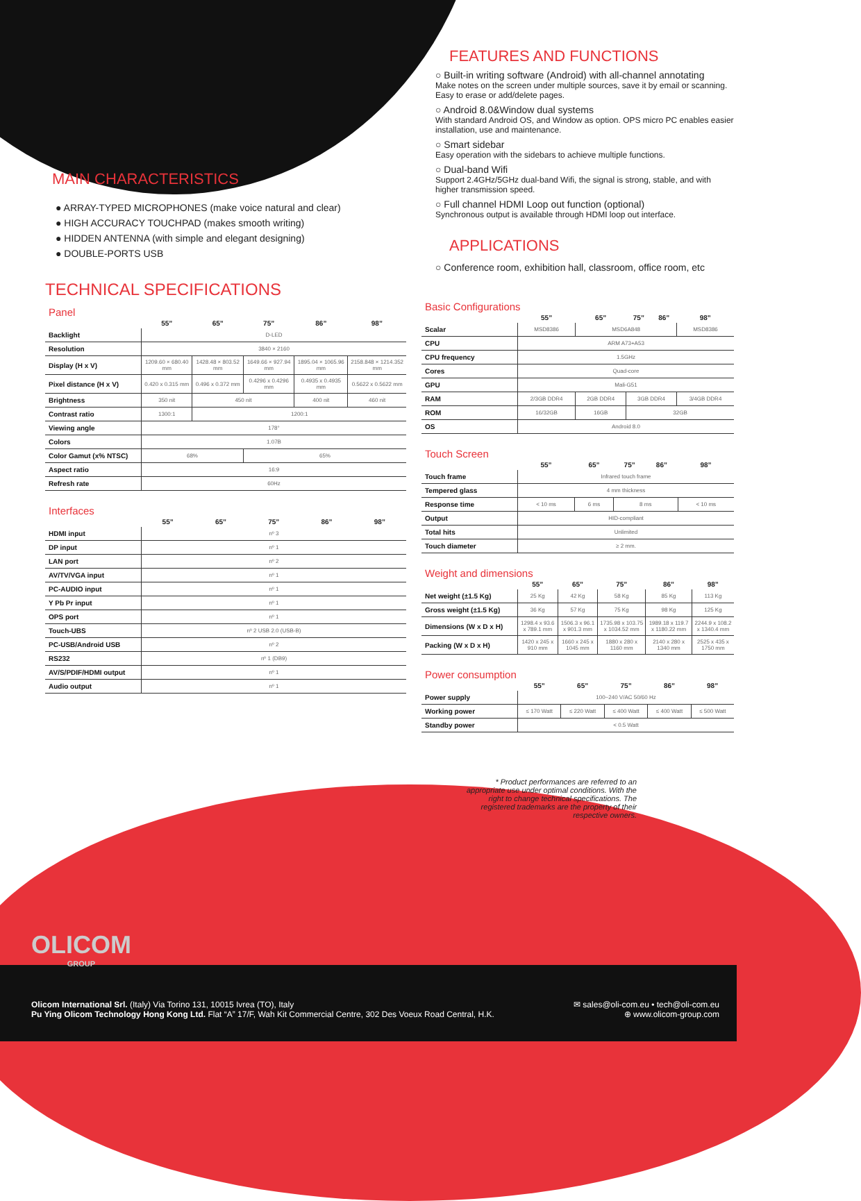MAIN CHARACTERISTICS
● ARRAY-TYPED MICROPHONES (make voice natural and clear)
● HIGH ACCURACY TOUCHPAD (makes smooth writing)
● HIDDEN ANTENNA (with simple and elegant designing)
● DOUBLE-PORTS USB
TECHNICAL SPECIFICATIONS
Panel
| | 55” | 65” | 75” | 86” | 98” |
| --- | --- | --- | --- | --- | --- |
| Backlight | D-LED | | | | |
| Resolution | 3840 × 2160 | | | | |
| Display (H x V) | 1209.60 × 680.40 mm | 1428.48 × 803.52 mm | 1649.66 × 927.94 mm | 1895.04 × 1065.96 mm | 2158.848 × 1214.352 mm |
| Pixel distance (H x V) | 0.420 x 0.315 mm | 0.496 x 0.372 mm | 0.4296 x 0.4296 mm | 0.4935 x 0.4935 mm | 0.5622 x 0.5622 mm |
| Brightness | 350 nit | 450 nit | | 400 nit | 460 nit |
| Contrast ratio | 1300:1 | 1200:1 | | | |
| Viewing angle | 178° | | | | |
| Colors | 1.07B | | | | |
| Color Gamut (x% NTSC) | 68% | | 65% | | |
| Aspect ratio | 16:9 | | | | |
| Refresh rate | 60Hz | | | | |
Interfaces
| | 55” | 65” | 75” | 86” | 98” |
| --- | --- | --- | --- | --- | --- |
| HDMI input | nº 3 | | | | |
| DP input | nº 1 | | | | |
| LAN port | nº 2 | | | | |
| AV/TV/VGA input | nº 1 | | | | |
| PC-AUDIO input | nº 1 | | | | |
| Y Pb Pr input | nº 1 | | | | |
| OPS port | nº 1 | | | | |
| Touch-UBS | nº 2 USB 2.0 (USB-B) | | | | |
| PC-USB/Android USB | nº 2 | | | | |
| RS232 | nº 1 (DB9) | | | | |
| AV/S/PDIF/HDMI output | nº 1 | | | | |
| Audio output | nº 1 | | | | |
FEATURES AND FUNCTIONS
○ Built-in writing software (Android) with all-channel annotating
Make notes on the screen under multiple sources, save it by email or scanning. Easy to erase or add/delete pages.
○ Android 8.0&Window dual systems
With standard Android OS, and Window as option. OPS micro PC enables easier installation, use and maintenance.
○ Smart sidebar
Easy operation with the sidebars to achieve multiple functions.
○ Dual-band Wifi
Support 2.4GHz/5GHz dual-band Wifi, the signal is strong, stable, and with higher transmission speed.
○ Full channel HDMI Loop out function (optional)
Synchronous output is available through HDMI loop out interface.
APPLICATIONS
○ Conference room, exhibition hall, classroom, office room, etc
Basic Configurations
| | 55” | 65” | 75” | 86” | 98” |
| --- | --- | --- | --- | --- | --- |
| Scalar | MSD8386 | MSD6A848 | | | MSD8386 |
| CPU | ARM A73+A53 | | | | |
| CPU frequency | 1.5GHz | | | | |
| Cores | Quad-core | | | | |
| GPU | Mali-G51 | | | | |
| RAM | 2/3GB DDR4 | 2GB DDR4 | 3GB DDR4 | | 3/4GB DDR4 |
| ROM | 16/32GB | 16GB | 32GB | | |
| OS | Android 8.0 | | | | |
Touch Screen
| | 55” | 65” | 75” | 86” | 98” |
| --- | --- | --- | --- | --- | --- |
| Touch frame | Infrared touch frame | | | | |
| Tempered glass | 4 mm thickness | | | | |
| Response time | < 10 ms | 6 ms | 8 ms | | < 10 ms |
| Output | HID-compliant | | | | |
| Total hits | Unlimited | | | | |
| Touch diameter | ≥ 2 mm. | | | | |
Weight and dimensions
| | 55” | 65” | 75” | 86” | 98” |
| --- | --- | --- | --- | --- | --- |
| Net weight (±1.5 Kg) | 25 Kg | 42 Kg | 58 Kg | 85 Kg | 113 Kg |
| Gross weight (±1.5 Kg) | 36 Kg | 57 Kg | 75 Kg | 98 Kg | 125 Kg |
| Dimensions (W x D x H) | 1298.4 x 93.6 x 789.1 mm | 1506.3 x 96.1 x 901.3 mm | 1735.98 x 103.75 x 1034.52 mm | 1989.18 x 119.7 x 1180.22 mm | 2244.9 x 108.2 x 1340.4 mm |
| Packing (W x D x H) | 1420 x 245 x 910 mm | 1660 x 245 x 1045 mm | 1880 x 280 x 1160 mm | 2140 x 280 x 1340 mm | 2525 x 435 x 1750 mm |
Power consumption
| | 55” | 65” | 75” | 86” | 98” |
| --- | --- | --- | --- | --- | --- |
| Power supply | 100~240 V/AC 50/60 Hz | | | | |
| Working power | ≤ 170 Watt | ≤ 220 Watt | ≤ 400 Watt | ≤ 400 Watt | ≤ 500 Watt |
| Standby power | < 0.5 Watt | | | | |
* Product performances are referred to an appropriate use under optimal conditions. With the right to change technical specifications. The registered trademarks are the property of their respective owners.
OLICOM
GROUP
✉ sales@oli-com.eu • tech@oli-com.eu
⊕ www.olicom-group.com
Olicom International Srl. (Italy) Via Torino 131, 10015 Ivrea (TO), Italy
Pu Ying Olicom Technology Hong Kong Ltd. Flat “A” 17/F, Wah Kit Commercial Centre, 302 Des Voeux Road Central, H.K.